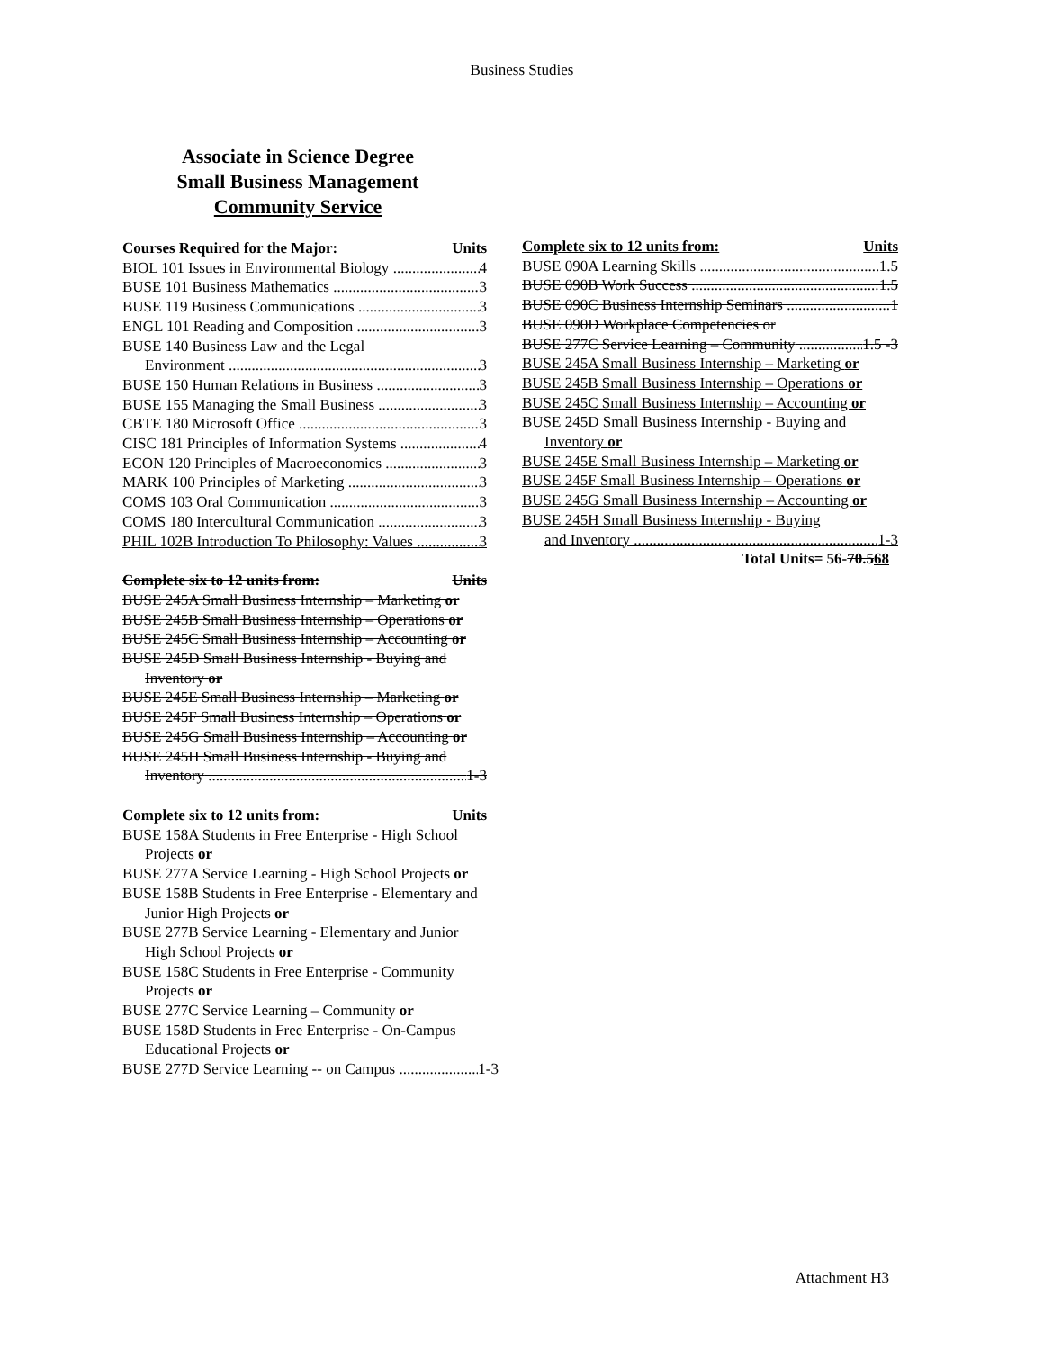Business Studies
Associate in Science Degree
Small Business Management
Community Service
Courses Required for the Major: Units
BIOL 101 Issues in Environmental Biology 4
BUSE 101 Business Mathematics 3
BUSE 119 Business Communications 3
ENGL 101 Reading and Composition 3
BUSE 140 Business Law and the Legal
Environment 3
BUSE 150 Human Relations in Business 3
BUSE 155 Managing the Small Business 3
CBTE 180 Microsoft Office 3
CISC 181 Principles of Information Systems 4
ECON 120 Principles of Macroeconomics 3
MARK 100 Principles of Marketing 3
COMS 103 Oral Communication 3
COMS 180 Intercultural Communication 3
PHIL 102B Introduction To Philosophy: Values 3
Complete six to 12 units from: Units
BUSE 245A Small Business Internship – Marketing or
BUSE 245B Small Business Internship – Operations or
BUSE 245C Small Business Internship – Accounting or
BUSE 245D Small Business Internship - Buying and Inventory or
BUSE 245E Small Business Internship – Marketing or
BUSE 245F Small Business Internship – Operations or
BUSE 245G Small Business Internship – Accounting or
BUSE 245H Small Business Internship - Buying and
Inventory 1-3
Complete six to 12 units from: Units
BUSE 158A Students in Free Enterprise - High School Projects or
BUSE 277A Service Learning - High School Projects or
BUSE 158B Students in Free Enterprise - Elementary and Junior High Projects or
BUSE 277B Service Learning - Elementary and Junior High School Projects or
BUSE 158C Students in Free Enterprise - Community Projects or
BUSE 277C Service Learning – Community or
BUSE 158D Students in Free Enterprise - On-Campus Educational Projects or
BUSE 277D Service Learning -- on Campus 1-3
Complete six to 12 units from: Units
BUSE 090A Learning Skills 1.5
BUSE 090B Work Success 1.5
BUSE 090C Business Internship Seminars 1
BUSE 090D Workplace Competencies or
BUSE 277C Service Learning – Community 1.5 -3
BUSE 245A Small Business Internship – Marketing or
BUSE 245B Small Business Internship – Operations or
BUSE 245C Small Business Internship – Accounting or
BUSE 245D Small Business Internship - Buying and Inventory or
BUSE 245E Small Business Internship – Marketing or
BUSE 245F Small Business Internship – Operations or
BUSE 245G Small Business Internship – Accounting or
BUSE 245H Small Business Internship - Buying
and Inventory 1-3
Total Units= 56-70.568
Attachment H3